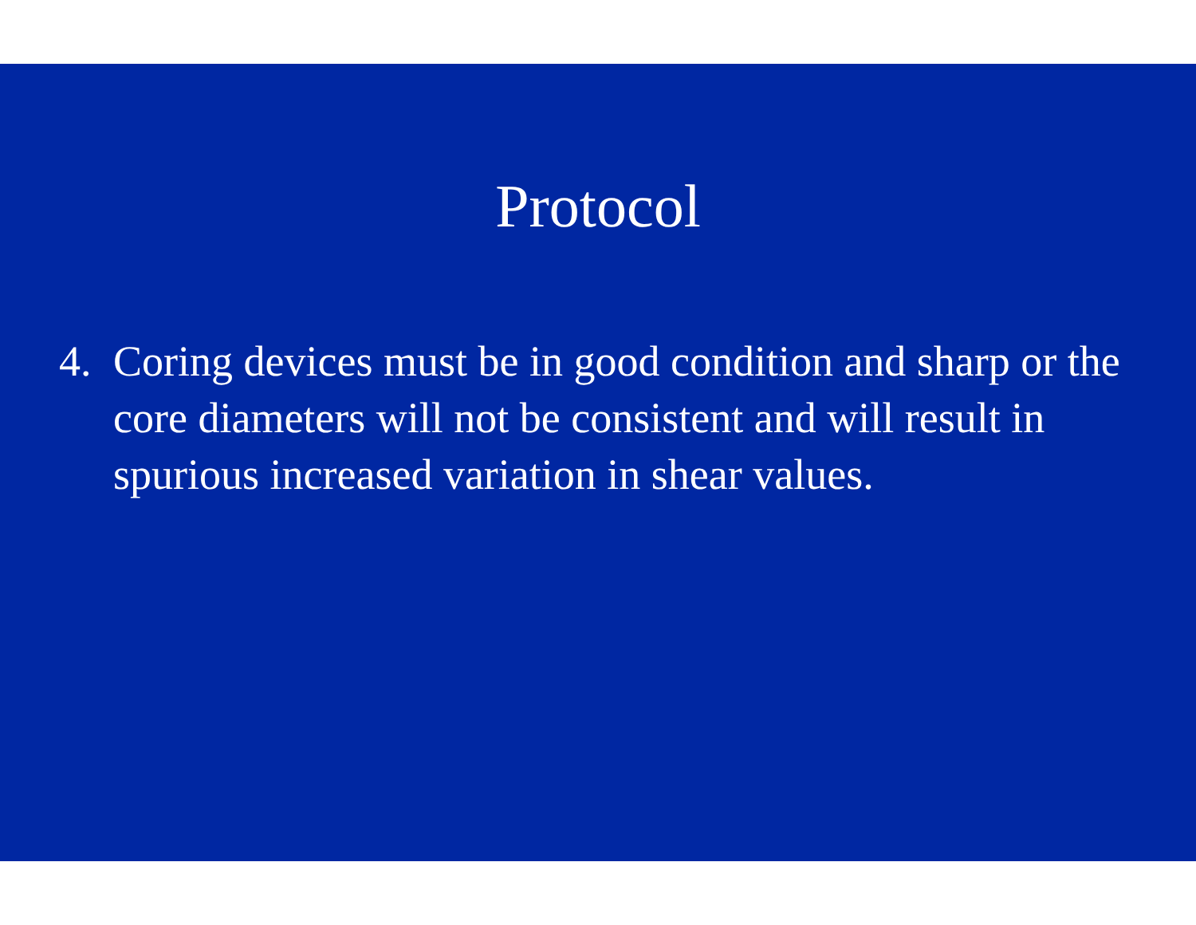Protocol
4. Coring devices must be in good condition and sharp or the core diameters will not be consistent and will result in spurious increased variation in shear values.